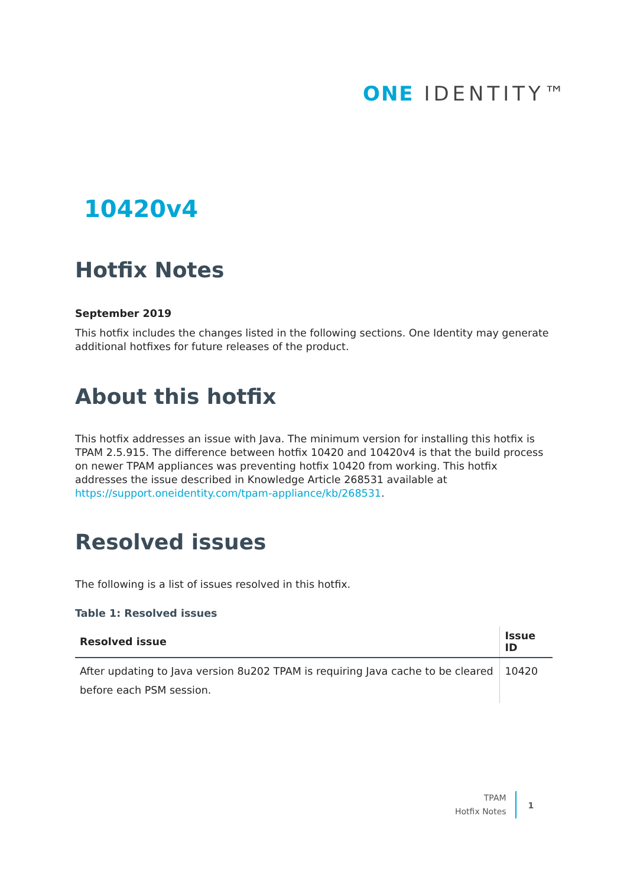ONE IDENTITY™
10420v4
Hotfix Notes
September 2019
This hotfix includes the changes listed in the following sections. One Identity may generate additional hotfixes for future releases of the product.
About this hotfix
This hotfix addresses an issue with Java. The minimum version for installing this hotfix is TPAM 2.5.915. The difference between hotfix 10420 and 10420v4 is that the build process on newer TPAM appliances was preventing hotfix 10420 from working. This hotfix addresses the issue described in Knowledge Article 268531 available at https://support.oneidentity.com/tpam-appliance/kb/268531.
Resolved issues
The following is a list of issues resolved in this hotfix.
Table 1: Resolved issues
| Resolved issue | Issue ID |
| --- | --- |
| After updating to Java version 8u202 TPAM is requiring Java cache to be cleared before each PSM session. | 10420 |
TPAM
Hotfix Notes
1